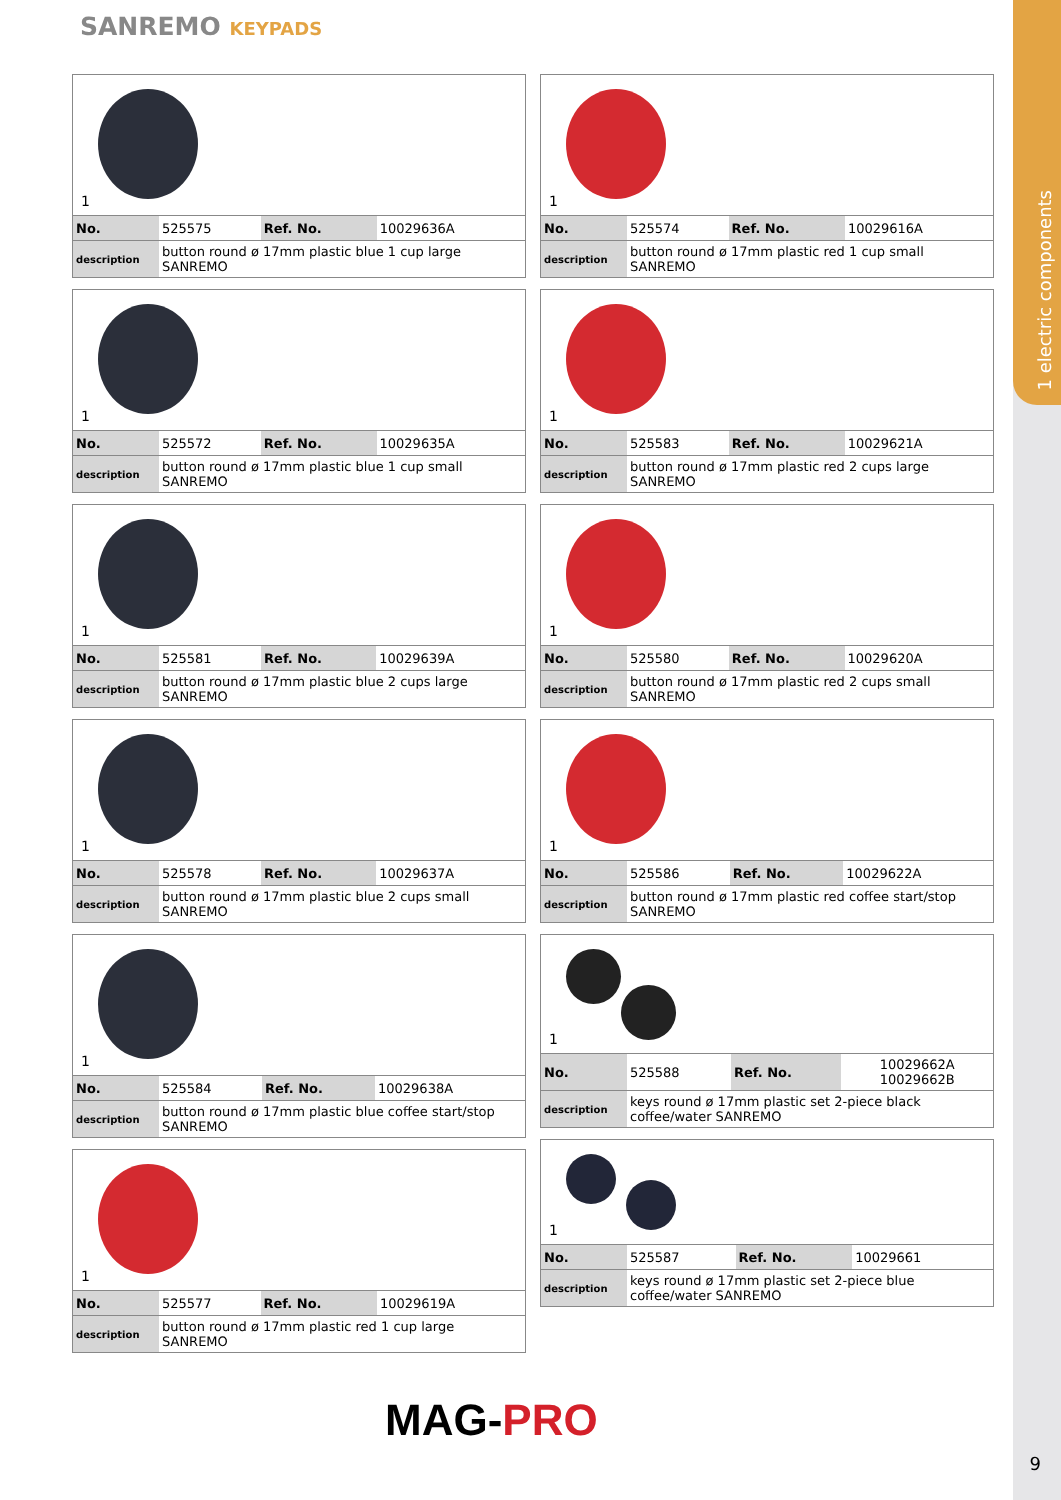1 electric components
SANREMO KEYPADS
1
| No. | 525575 | Ref. No. | 10029636A |
| description | button round ø 17mm plastic blue 1 cup large SANREMO | | |
1
| No. | 525572 | Ref. No. | 10029635A |
| description | button round ø 17mm plastic blue 1 cup small SANREMO | | |
1
| No. | 525581 | Ref. No. | 10029639A |
| description | button round ø 17mm plastic blue 2 cups large SANREMO | | |
1
| No. | 525578 | Ref. No. | 10029637A |
| description | button round ø 17mm plastic blue 2 cups small SANREMO | | |
1
| No. | 525584 | Ref. No. | 10029638A |
| description | button round ø 17mm plastic blue coffee start/stop SANREMO | | |
1
| No. | 525577 | Ref. No. | 10029619A |
| description | button round ø 17mm plastic red 1 cup large SANREMO | | |
1
| No. | 525574 | Ref. No. | 10029616A |
| description | button round ø 17mm plastic red 1 cup small SANREMO | | |
1
| No. | 525583 | Ref. No. | 10029621A |
| description | button round ø 17mm plastic red 2 cups large SANREMO | | |
1
| No. | 525580 | Ref. No. | 10029620A |
| description | button round ø 17mm plastic red 2 cups small SANREMO | | |
1
| No. | 525586 | Ref. No. | 10029622A |
| description | button round ø 17mm plastic red coffee start/stop SANREMO | | |
1
| No. | 525588 | Ref. No. | 10029662A 10029662B |
| description | keys round ø 17mm plastic set 2-piece black coffee/water SANREMO | | |
1
| No. | 525587 | Ref. No. | 10029661 |
| description | keys round ø 17mm plastic set 2-piece blue coffee/water SANREMO | | |
MAG-PRO
9